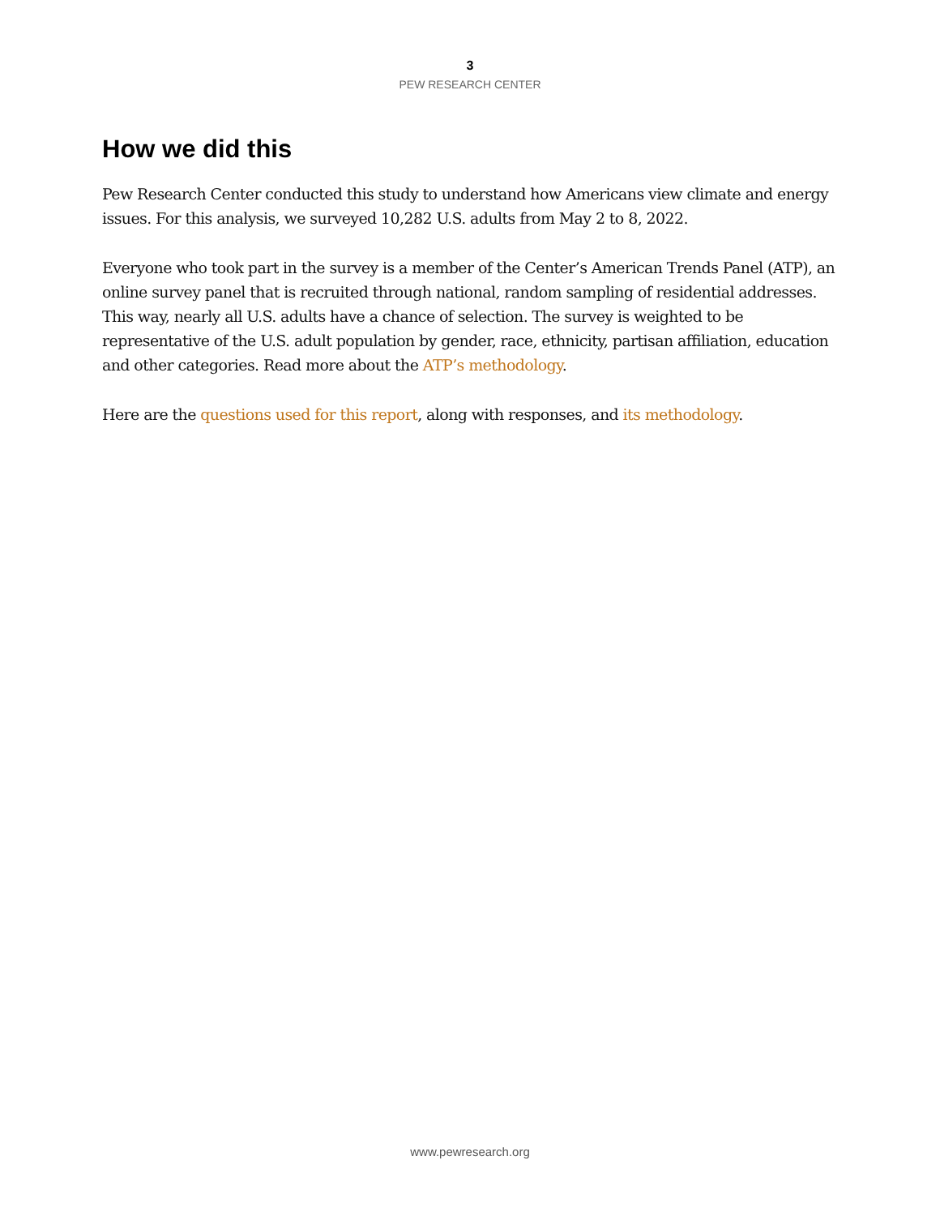3
PEW RESEARCH CENTER
How we did this
Pew Research Center conducted this study to understand how Americans view climate and energy issues. For this analysis, we surveyed 10,282 U.S. adults from May 2 to 8, 2022.
Everyone who took part in the survey is a member of the Center’s American Trends Panel (ATP), an online survey panel that is recruited through national, random sampling of residential addresses. This way, nearly all U.S. adults have a chance of selection. The survey is weighted to be representative of the U.S. adult population by gender, race, ethnicity, partisan affiliation, education and other categories. Read more about the ATP’s methodology.
Here are the questions used for this report, along with responses, and its methodology.
www.pewresearch.org